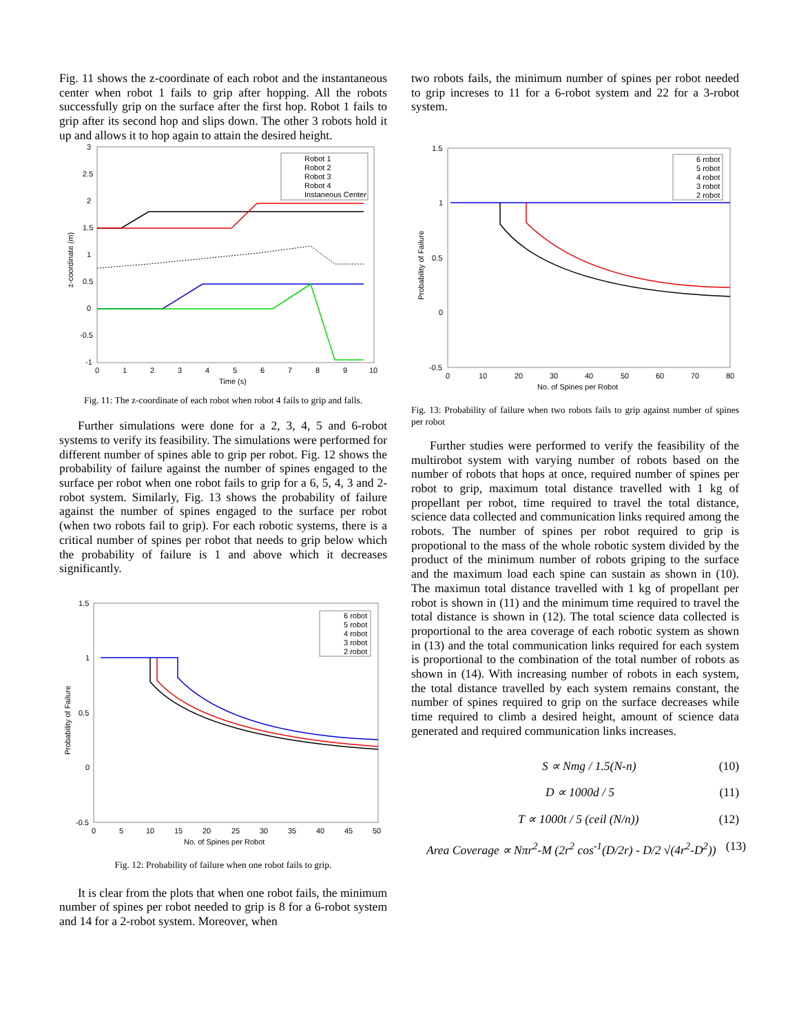Fig. 11 shows the z-coordinate of each robot and the instantaneous center when robot 1 fails to grip after hopping. All the robots successfully grip on the surface after the first hop. Robot 1 fails to grip after its second hop and slips down. The other 3 robots hold it up and allows it to hop again to attain the desired height.
3
2.5
2
1.5
1
0.5
0
-0.5
-1
0
1
2
3
4
5
6
7
8
9
10
Time (s)
z-coordinate (m)
Robot 1
Robot 2
Robot 3
Robot 4
Instaneous Center
Fig. 11: The z-coordinate of each robot when robot 4 fails to grip and falls.
Further simulations were done for a 2, 3, 4, 5 and 6-robot systems to verify its feasibility. The simulations were performed for different number of spines able to grip per robot. Fig. 12 shows the probability of failure against the number of spines engaged to the surface per robot when one robot fails to grip for a 6, 5, 4, 3 and 2-robot system. Similarly, Fig. 13 shows the probability of failure against the number of spines engaged to the surface per robot (when two robots fail to grip). For each robotic systems, there is a critical number of spines per robot that needs to grip below which the probability of failure is 1 and above which it decreases significantly.
1.5
1
0.5
0
-0.5
0
5
10
15
20
25
30
35
40
45
50
No. of Spines per Robot
Probability of Failure
6 robot
5 robot
4 robot
3 robot
2 robot
Fig. 12: Probability of failure when one robot fails to grip.
It is clear from the plots that when one robot fails, the minimum number of spines per robot needed to grip is 8 for a 6-robot system and 14 for a 2-robot system. Moreover, when
two robots fails, the minimum number of spines per robot needed to grip increses to 11 for a 6-robot system and 22 for a 3-robot system.
1.5
1
0.5
0
-0.5
0
10
20
30
40
50
60
70
80
No. of Spines per Robot
Probability of Failure
6 robot
5 robot
4 robot
3 robot
2 robot
Fig. 13: Probability of failure when two robots fails to grip against number of spines per robot
Further studies were performed to verify the feasibility of the multirobot system with varying number of robots based on the number of robots that hops at once, required number of spines per robot to grip, maximum total distance travelled with 1 kg of propellant per robot, time required to travel the total distance, science data collected and communication links required among the robots. The number of spines per robot required to grip is propotional to the mass of the whole robotic system divided by the product of the minimum number of robots griping to the surface and the maximum load each spine can sustain as shown in (10). The maximun total distance travelled with 1 kg of propellant per robot is shown in (11) and the minimum time required to travel the total distance is shown in (12). The total science data collected is proportional to the area coverage of each robotic system as shown in (13) and the total communication links required for each system is proportional to the combination of the total number of robots as shown in (14). With increasing number of robots in each system, the total distance travelled by each system remains constant, the number of spines required to grip on the surface decreases while time required to climb a desired height, amount of science data generated and required communication links increases.
S ∝ Nmg / 1.5(N-n) (10)
D ∝ 1000d / 5 (11)
T ∝ 1000t / 5 (ceil (N/n)) (12)
Area Coverage ∝ Nπr<sup>2</sup>-M (2r<sup>2</sup> cos<sup>-1</sup>(D/2r) - D/2 √(4r<sup>2</sup>-D<sup>2</sup>)) (13)